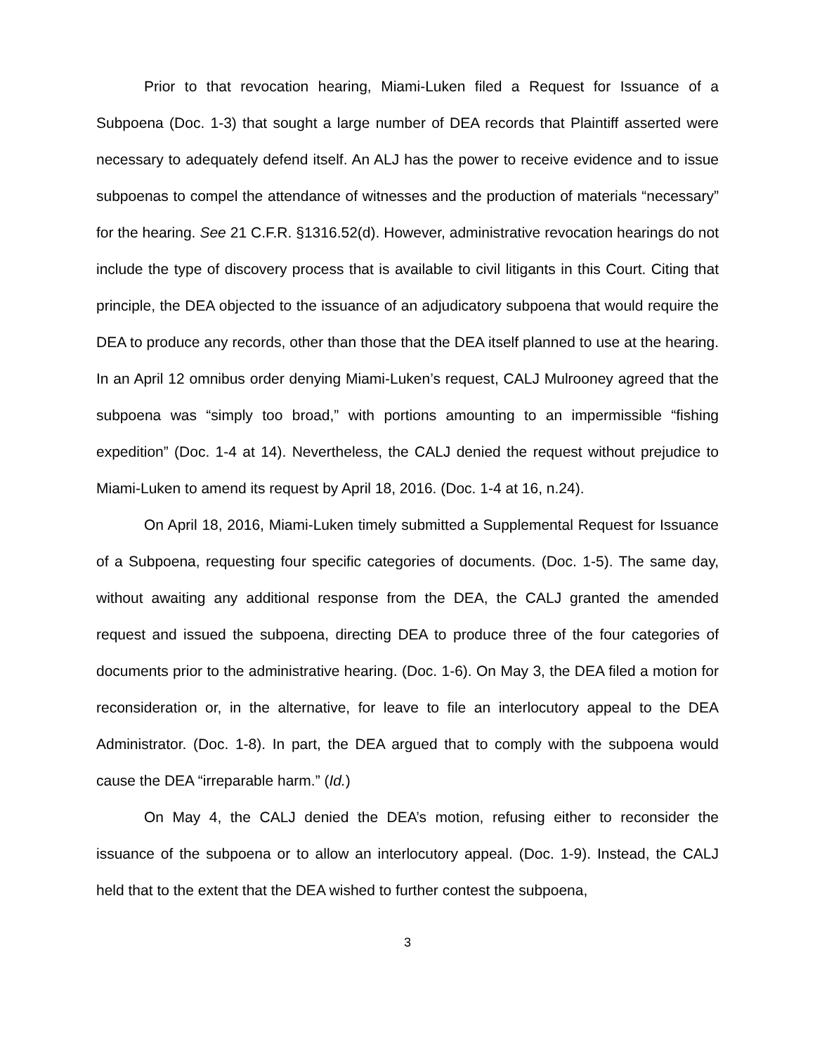Prior to that revocation hearing, Miami-Luken filed a Request for Issuance of a Subpoena (Doc. 1-3) that sought a large number of DEA records that Plaintiff asserted were necessary to adequately defend itself. An ALJ has the power to receive evidence and to issue subpoenas to compel the attendance of witnesses and the production of materials “necessary” for the hearing. See 21 C.F.R. §1316.52(d). However, administrative revocation hearings do not include the type of discovery process that is available to civil litigants in this Court. Citing that principle, the DEA objected to the issuance of an adjudicatory subpoena that would require the DEA to produce any records, other than those that the DEA itself planned to use at the hearing. In an April 12 omnibus order denying Miami-Luken’s request, CALJ Mulrooney agreed that the subpoena was “simply too broad,” with portions amounting to an impermissible “fishing expedition” (Doc. 1-4 at 14). Nevertheless, the CALJ denied the request without prejudice to Miami-Luken to amend its request by April 18, 2016. (Doc. 1-4 at 16, n.24).
On April 18, 2016, Miami-Luken timely submitted a Supplemental Request for Issuance of a Subpoena, requesting four specific categories of documents. (Doc. 1-5). The same day, without awaiting any additional response from the DEA, the CALJ granted the amended request and issued the subpoena, directing DEA to produce three of the four categories of documents prior to the administrative hearing. (Doc. 1-6). On May 3, the DEA filed a motion for reconsideration or, in the alternative, for leave to file an interlocutory appeal to the DEA Administrator. (Doc. 1-8). In part, the DEA argued that to comply with the subpoena would cause the DEA “irreparable harm.” (Id.)
On May 4, the CALJ denied the DEA’s motion, refusing either to reconsider the issuance of the subpoena or to allow an interlocutory appeal. (Doc. 1-9). Instead, the CALJ held that to the extent that the DEA wished to further contest the subpoena,
3